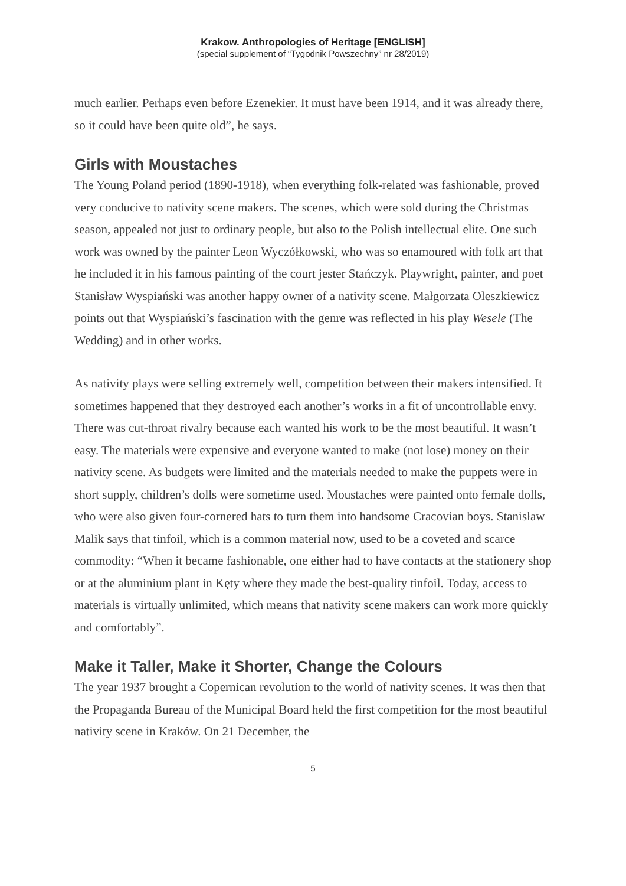Krakow. Anthropologies of Heritage [ENGLISH]
(special supplement of “Tygodnik Powszechny” nr 28/2019)
much earlier. Perhaps even before Ezenekier. It must have been 1914, and it was already there, so it could have been quite old”, he says.
Girls with Moustaches
The Young Poland period (1890-1918), when everything folk-related was fashionable, proved very conducive to nativity scene makers. The scenes, which were sold during the Christmas season, appealed not just to ordinary people, but also to the Polish intellectual elite. One such work was owned by the painter Leon Wyczółkowski, who was so enamoured with folk art that he included it in his famous painting of the court jester Stańczyk. Playwright, painter, and poet Stanisław Wyspiański was another happy owner of a nativity scene. Małgorzata Oleszkiewicz points out that Wyspiański’s fascination with the genre was reflected in his play Wesele (The Wedding) and in other works.
As nativity plays were selling extremely well, competition between their makers intensified. It sometimes happened that they destroyed each another’s works in a fit of uncontrollable envy. There was cut-throat rivalry because each wanted his work to be the most beautiful. It wasn’t easy. The materials were expensive and everyone wanted to make (not lose) money on their nativity scene. As budgets were limited and the materials needed to make the puppets were in short supply, children’s dolls were sometime used. Moustaches were painted onto female dolls, who were also given four-cornered hats to turn them into handsome Cracovian boys. Stanisław Malik says that tinfoil, which is a common material now, used to be a coveted and scarce commodity: “When it became fashionable, one either had to have contacts at the stationery shop or at the aluminium plant in Kęty where they made the best-quality tinfoil. Today, access to materials is virtually unlimited, which means that nativity scene makers can work more quickly and comfortably”.
Make it Taller, Make it Shorter, Change the Colours
The year 1937 brought a Copernican revolution to the world of nativity scenes. It was then that the Propaganda Bureau of the Municipal Board held the first competition for the most beautiful nativity scene in Kraków. On 21 December, the
5